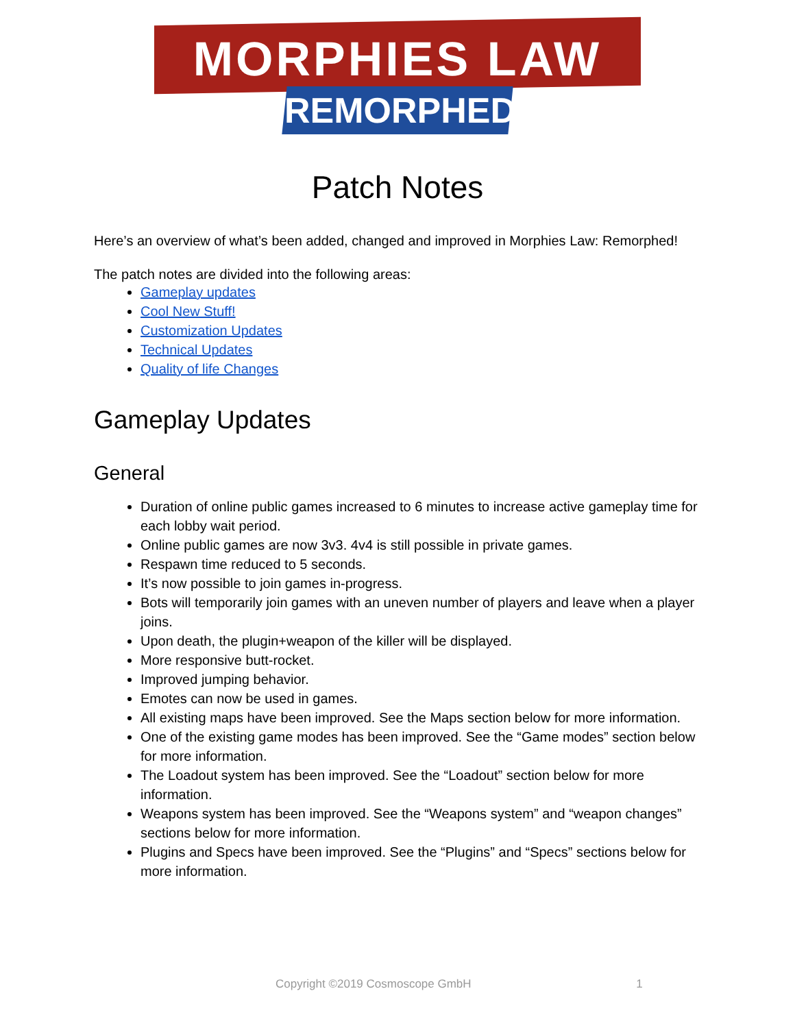MORPHIES LAW
REMORPHED
Patch Notes
Here’s an overview of what’s been added, changed and improved in Morphies Law: Remorphed!
The patch notes are divided into the following areas:
Gameplay updates
Cool New Stuff!
Customization Updates
Technical Updates
Quality of life Changes
Gameplay Updates
General
Duration of online public games increased to 6 minutes to increase active gameplay time for each lobby wait period.
Online public games are now 3v3. 4v4 is still possible in private games.
Respawn time reduced to 5 seconds.
It’s now possible to join games in-progress.
Bots will temporarily join games with an uneven number of players and leave when a player joins.
Upon death, the plugin+weapon of the killer will be displayed.
More responsive butt-rocket.
Improved jumping behavior.
Emotes can now be used in games.
All existing maps have been improved. See the Maps section below for more information.
One of the existing game modes has been improved. See the “Game modes” section below for more information.
The Loadout system has been improved. See the “Loadout” section below for more information.
Weapons system has been improved. See the “Weapons system” and “weapon changes” sections below for more information.
Plugins and Specs have been improved. See the “Plugins” and “Specs” sections below for more information.
Copyright ©2019 Cosmoscope GmbH 1